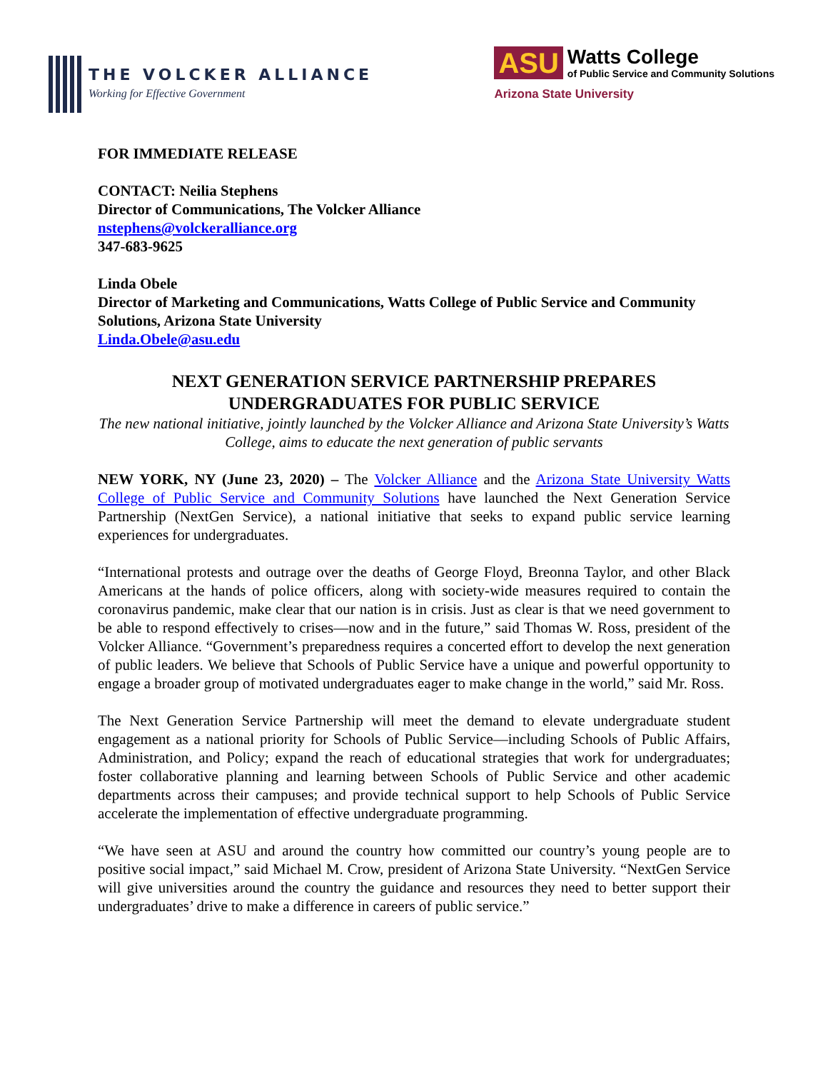THE VOLCKER ALLIANCE
Working for Effective Government
ASU
Watts College
of Public Service and Community Solutions
Arizona State University
FOR IMMEDIATE RELEASE
CONTACT: Neilia Stephens
Director of Communications, The Volcker Alliance
nstephens@volckeralliance.org
347-683-9625
Linda Obele
Director of Marketing and Communications, Watts College of Public Service and Community Solutions, Arizona State University
Linda.Obele@asu.edu
NEXT GENERATION SERVICE PARTNERSHIP PREPARES UNDERGRADUATES FOR PUBLIC SERVICE
The new national initiative, jointly launched by the Volcker Alliance and Arizona State University’s Watts College, aims to educate the next generation of public servants
NEW YORK, NY (June 23, 2020) – The Volcker Alliance and the Arizona State University Watts College of Public Service and Community Solutions have launched the Next Generation Service Partnership (NextGen Service), a national initiative that seeks to expand public service learning experiences for undergraduates.
“International protests and outrage over the deaths of George Floyd, Breonna Taylor, and other Black Americans at the hands of police officers, along with society-wide measures required to contain the coronavirus pandemic, make clear that our nation is in crisis. Just as clear is that we need government to be able to respond effectively to crises—now and in the future,” said Thomas W. Ross, president of the Volcker Alliance. “Government’s preparedness requires a concerted effort to develop the next generation of public leaders. We believe that Schools of Public Service have a unique and powerful opportunity to engage a broader group of motivated undergraduates eager to make change in the world,” said Mr. Ross.
The Next Generation Service Partnership will meet the demand to elevate undergraduate student engagement as a national priority for Schools of Public Service—including Schools of Public Affairs, Administration, and Policy; expand the reach of educational strategies that work for undergraduates; foster collaborative planning and learning between Schools of Public Service and other academic departments across their campuses; and provide technical support to help Schools of Public Service accelerate the implementation of effective undergraduate programming.
“We have seen at ASU and around the country how committed our country’s young people are to positive social impact,” said Michael M. Crow, president of Arizona State University. “NextGen Service will give universities around the country the guidance and resources they need to better support their undergraduates’ drive to make a difference in careers of public service.”